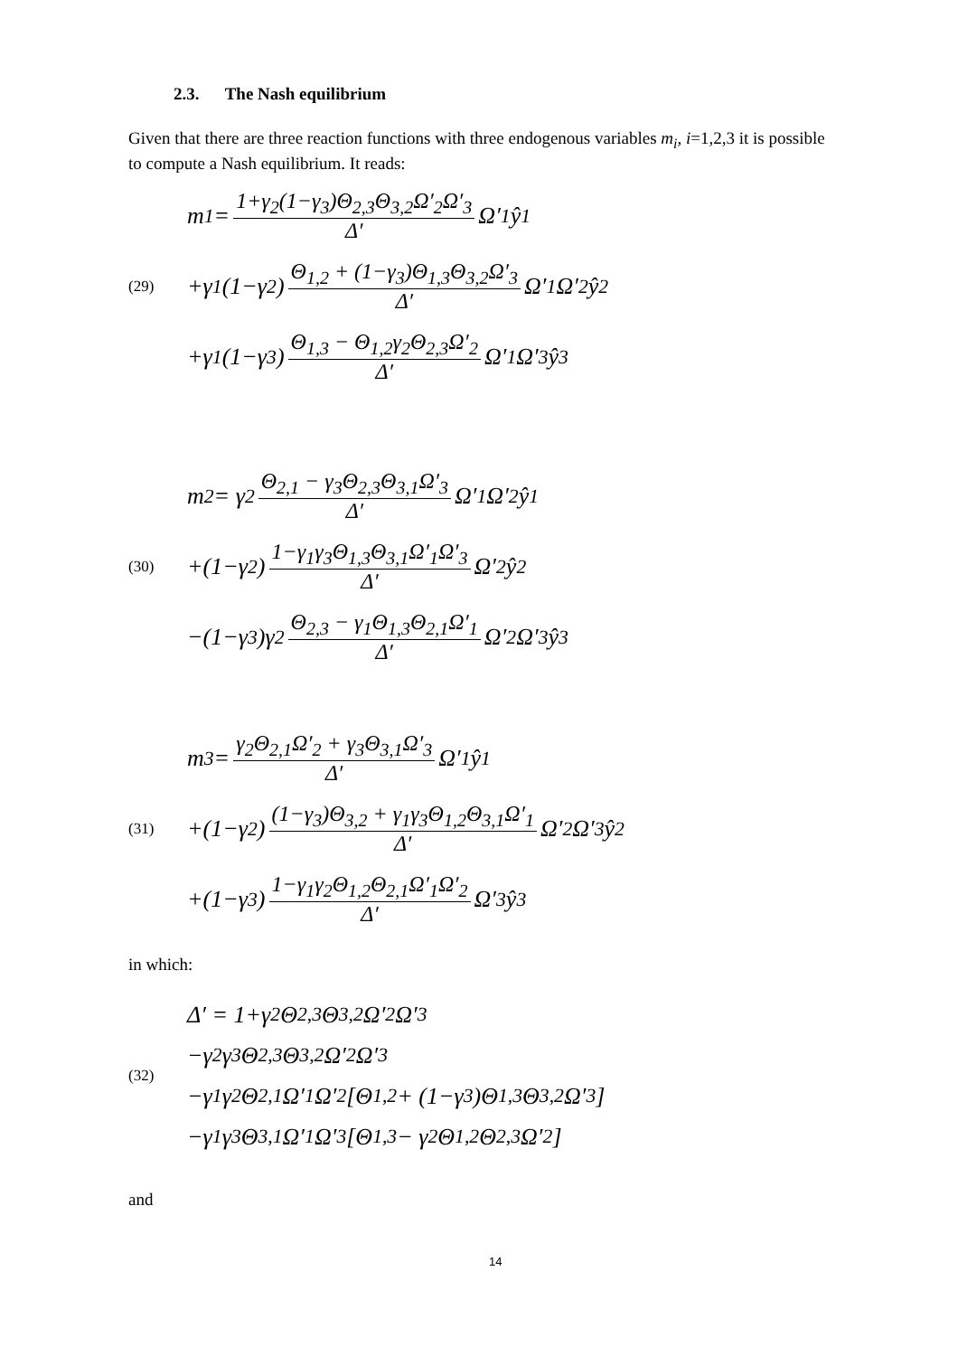2.3. The Nash equilibrium
Given that there are three reaction functions with three endogenous variables m<sub>i</sub>, i=1,2,3 it is possible to compute a Nash equilibrium. It reads:
(29)
m<sub>1</sub> = 1+γ<sub>2</sub>(1−γ<sub>3</sub>)Θ<sub>2,3</sub>Θ<sub>3,2</sub>Ω′<sub>2</sub>Ω′<sub>3</sub> Δ′ Ω′<sub>1</sub>ŷ<sub>1</sub>
+γ<sub>1</sub>(1−γ<sub>2</sub>) Θ<sub>1,2</sub> + (1−γ<sub>3</sub>)Θ<sub>1,3</sub>Θ<sub>3,2</sub>Ω′<sub>3</sub> Δ′ Ω′<sub>1</sub>Ω′<sub>2</sub>ŷ<sub>2</sub>
+γ<sub>1</sub>(1−γ<sub>3</sub>) Θ<sub>1,3</sub> − Θ<sub>1,2</sub>γ<sub>2</sub>Θ<sub>2,3</sub>Ω′<sub>2</sub> Δ′ Ω′<sub>1</sub>Ω′<sub>3</sub>ŷ<sub>3</sub>
(30)
m<sub>2</sub> = γ<sub>2</sub> Θ<sub>2,1</sub> − γ<sub>3</sub>Θ<sub>2,3</sub>Θ<sub>3,1</sub>Ω′<sub>3</sub> Δ′ Ω′<sub>1</sub>Ω′<sub>2</sub>ŷ<sub>1</sub>
+(1−γ<sub>2</sub>) 1−γ<sub>1</sub>γ<sub>3</sub>Θ<sub>1,3</sub>Θ<sub>3,1</sub>Ω′<sub>1</sub>Ω′<sub>3</sub> Δ′ Ω′<sub>2</sub>ŷ<sub>2</sub>
−(1−γ<sub>3</sub>)γ<sub>2</sub> Θ<sub>2,3</sub> − γ<sub>1</sub>Θ<sub>1,3</sub>Θ<sub>2,1</sub>Ω′<sub>1</sub> Δ′ Ω′<sub>2</sub>Ω′<sub>3</sub>ŷ<sub>3</sub>
(31)
m<sub>3</sub> = γ<sub>2</sub>Θ<sub>2,1</sub>Ω′<sub>2</sub> + γ<sub>3</sub>Θ<sub>3,1</sub>Ω′<sub>3</sub> Δ′ Ω′<sub>1</sub>ŷ<sub>1</sub>
+(1−γ<sub>2</sub>) (1−γ<sub>3</sub>)Θ<sub>3,2</sub> + γ<sub>1</sub>γ<sub>3</sub>Θ<sub>1,2</sub>Θ<sub>3,1</sub>Ω′<sub>1</sub> Δ′ Ω′<sub>2</sub>Ω′<sub>3</sub>ŷ<sub>2</sub>
+(1−γ<sub>3</sub>) 1−γ<sub>1</sub>γ<sub>2</sub>Θ<sub>1,2</sub>Θ<sub>2,1</sub>Ω′<sub>1</sub>Ω′<sub>2</sub> Δ′ Ω′<sub>3</sub>ŷ<sub>3</sub>
in which:
(32)
Δ′ = 1+γ<sub>2</sub>Θ<sub>2,3</sub>Θ<sub>3,2</sub>Ω′<sub>2</sub>Ω′<sub>3</sub>
−γ<sub>2</sub>γ<sub>3</sub>Θ<sub>2,3</sub>Θ<sub>3,2</sub>Ω′<sub>2</sub>Ω′<sub>3</sub>
−γ<sub>1</sub>γ<sub>2</sub>Θ<sub>2,1</sub>Ω′<sub>1</sub>Ω′<sub>2</sub>[Θ<sub>1,2</sub> + (1−γ<sub>3</sub>)Θ<sub>1,3</sub>Θ<sub>3,2</sub>Ω′<sub>3</sub>]
−γ<sub>1</sub>γ<sub>3</sub>Θ<sub>3,1</sub>Ω′<sub>1</sub>Ω′<sub>3</sub>[Θ<sub>1,3</sub> − γ<sub>2</sub>Θ<sub>1,2</sub>Θ<sub>2,3</sub>Ω′<sub>2</sub>]
and
14